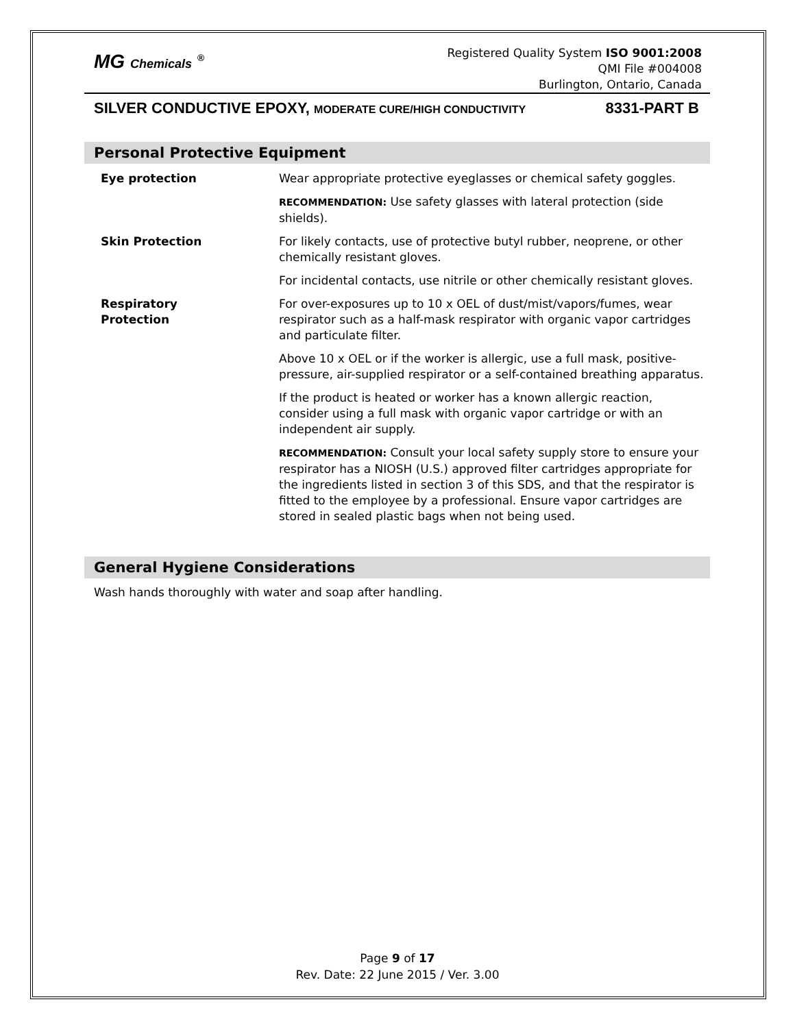MG Chemicals <sup>®</sup>
Registered Quality System ISO 9001:2008
QMI File #004008
Burlington, Ontario, Canada
SILVER CONDUCTIVE EPOXY, MODERATE CURE/HIGH CONDUCTIVITY 8331-PART B
Personal Protective Equipment
| Eye protection | Wear appropriate protective eyeglasses or chemical safety goggles. |
| | RECOMMENDATION: Use safety glasses with lateral protection (side shields). |
| Skin Protection | For likely contacts, use of protective butyl rubber, neoprene, or other chemically resistant gloves. |
| | For incidental contacts, use nitrile or other chemically resistant gloves. |
| Respiratory Protection | For over-exposures up to 10 x OEL of dust/mist/vapors/fumes, wear respirator such as a half-mask respirator with organic vapor cartridges and particulate filter. |
| | Above 10 x OEL or if the worker is allergic, use a full mask, positive-pressure, air-supplied respirator or a self-contained breathing apparatus. |
| | If the product is heated or worker has a known allergic reaction, consider using a full mask with organic vapor cartridge or with an independent air supply. |
| | RECOMMENDATION: Consult your local safety supply store to ensure your respirator has a NIOSH (U.S.) approved filter cartridges appropriate for the ingredients listed in section 3 of this SDS, and that the respirator is fitted to the employee by a professional. Ensure vapor cartridges are stored in sealed plastic bags when not being used. |
General Hygiene Considerations
Wash hands thoroughly with water and soap after handling.
Page 9 of 17
Rev. Date: 22 June 2015 / Ver. 3.00